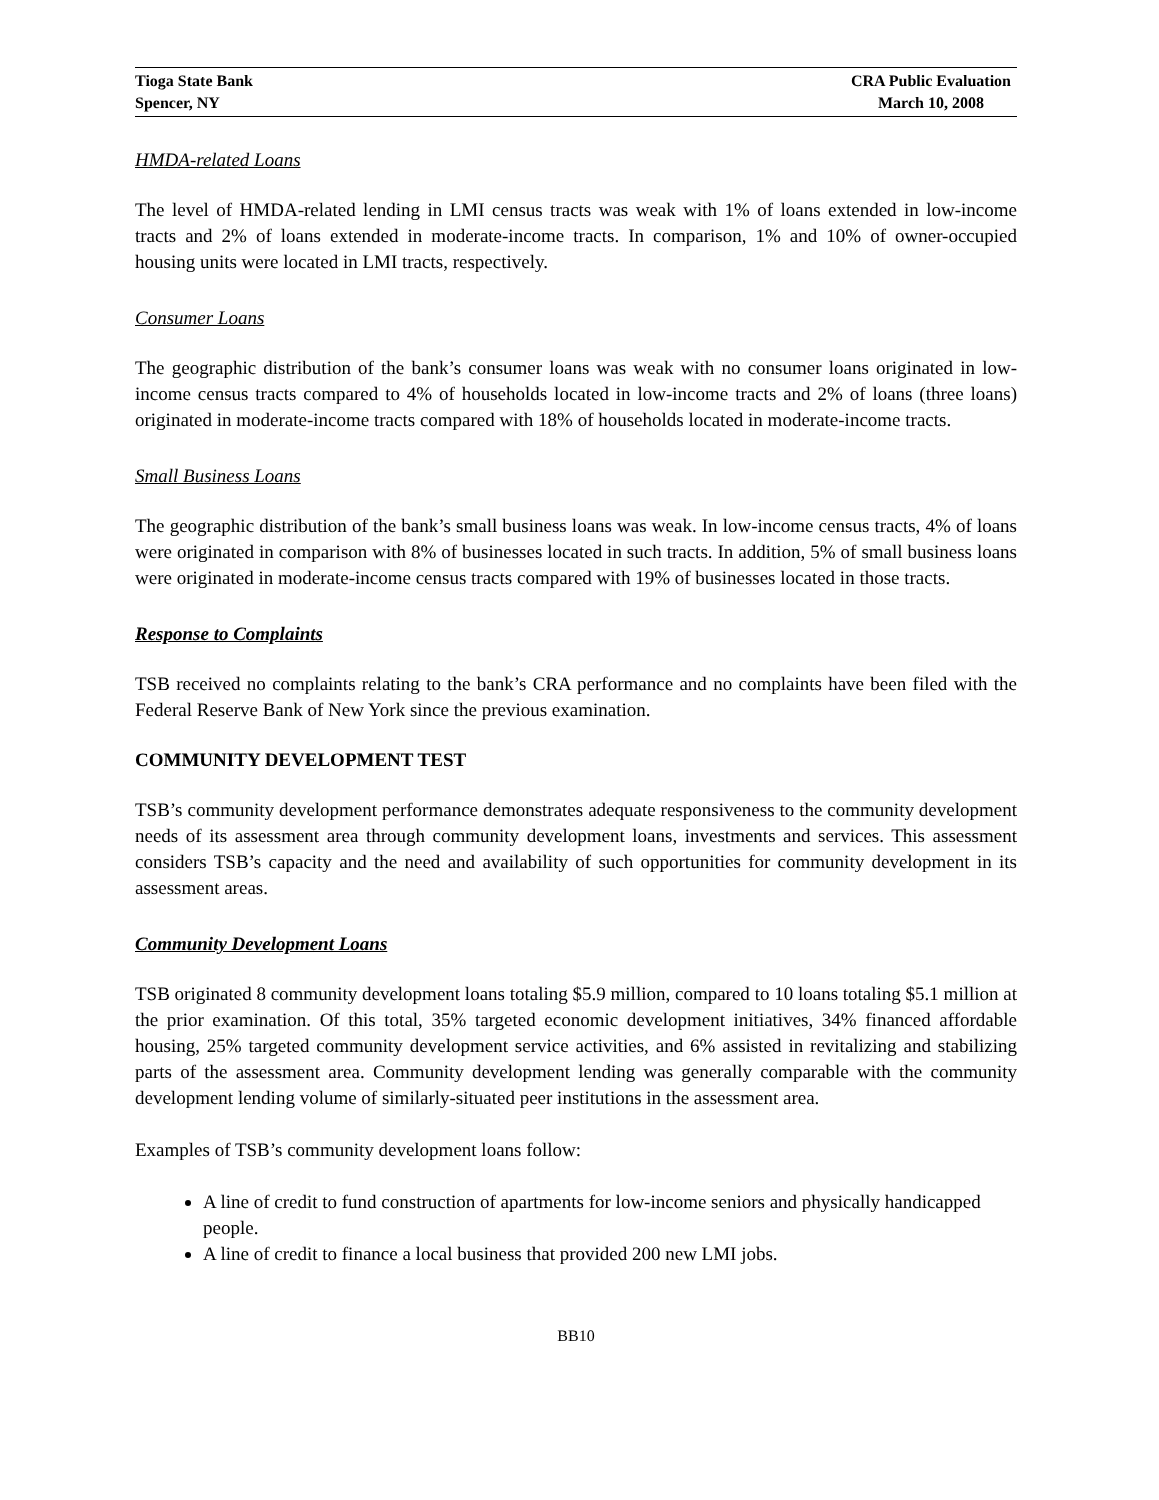Tioga State Bank
Spencer, NY
CRA Public Evaluation
March 10, 2008
HMDA-related Loans
The level of HMDA-related lending in LMI census tracts was weak with 1% of loans extended in low-income tracts and 2% of loans extended in moderate-income tracts. In comparison, 1% and 10% of owner-occupied housing units were located in LMI tracts, respectively.
Consumer Loans
The geographic distribution of the bank’s consumer loans was weak with no consumer loans originated in low-income census tracts compared to 4% of households located in low-income tracts and 2% of loans (three loans) originated in moderate-income tracts compared with 18% of households located in moderate-income tracts.
Small Business Loans
The geographic distribution of the bank’s small business loans was weak. In low-income census tracts, 4% of loans were originated in comparison with 8% of businesses located in such tracts. In addition, 5% of small business loans were originated in moderate-income census tracts compared with 19% of businesses located in those tracts.
Response to Complaints
TSB received no complaints relating to the bank’s CRA performance and no complaints have been filed with the Federal Reserve Bank of New York since the previous examination.
COMMUNITY DEVELOPMENT TEST
TSB’s community development performance demonstrates adequate responsiveness to the community development needs of its assessment area through community development loans, investments and services. This assessment considers TSB’s capacity and the need and availability of such opportunities for community development in its assessment areas.
Community Development Loans
TSB originated 8 community development loans totaling $5.9 million, compared to 10 loans totaling $5.1 million at the prior examination. Of this total, 35% targeted economic development initiatives, 34% financed affordable housing, 25% targeted community development service activities, and 6% assisted in revitalizing and stabilizing parts of the assessment area. Community development lending was generally comparable with the community development lending volume of similarly-situated peer institutions in the assessment area.
Examples of TSB’s community development loans follow:
A line of credit to fund construction of apartments for low-income seniors and physically handicapped people.
A line of credit to finance a local business that provided 200 new LMI jobs.
BB10